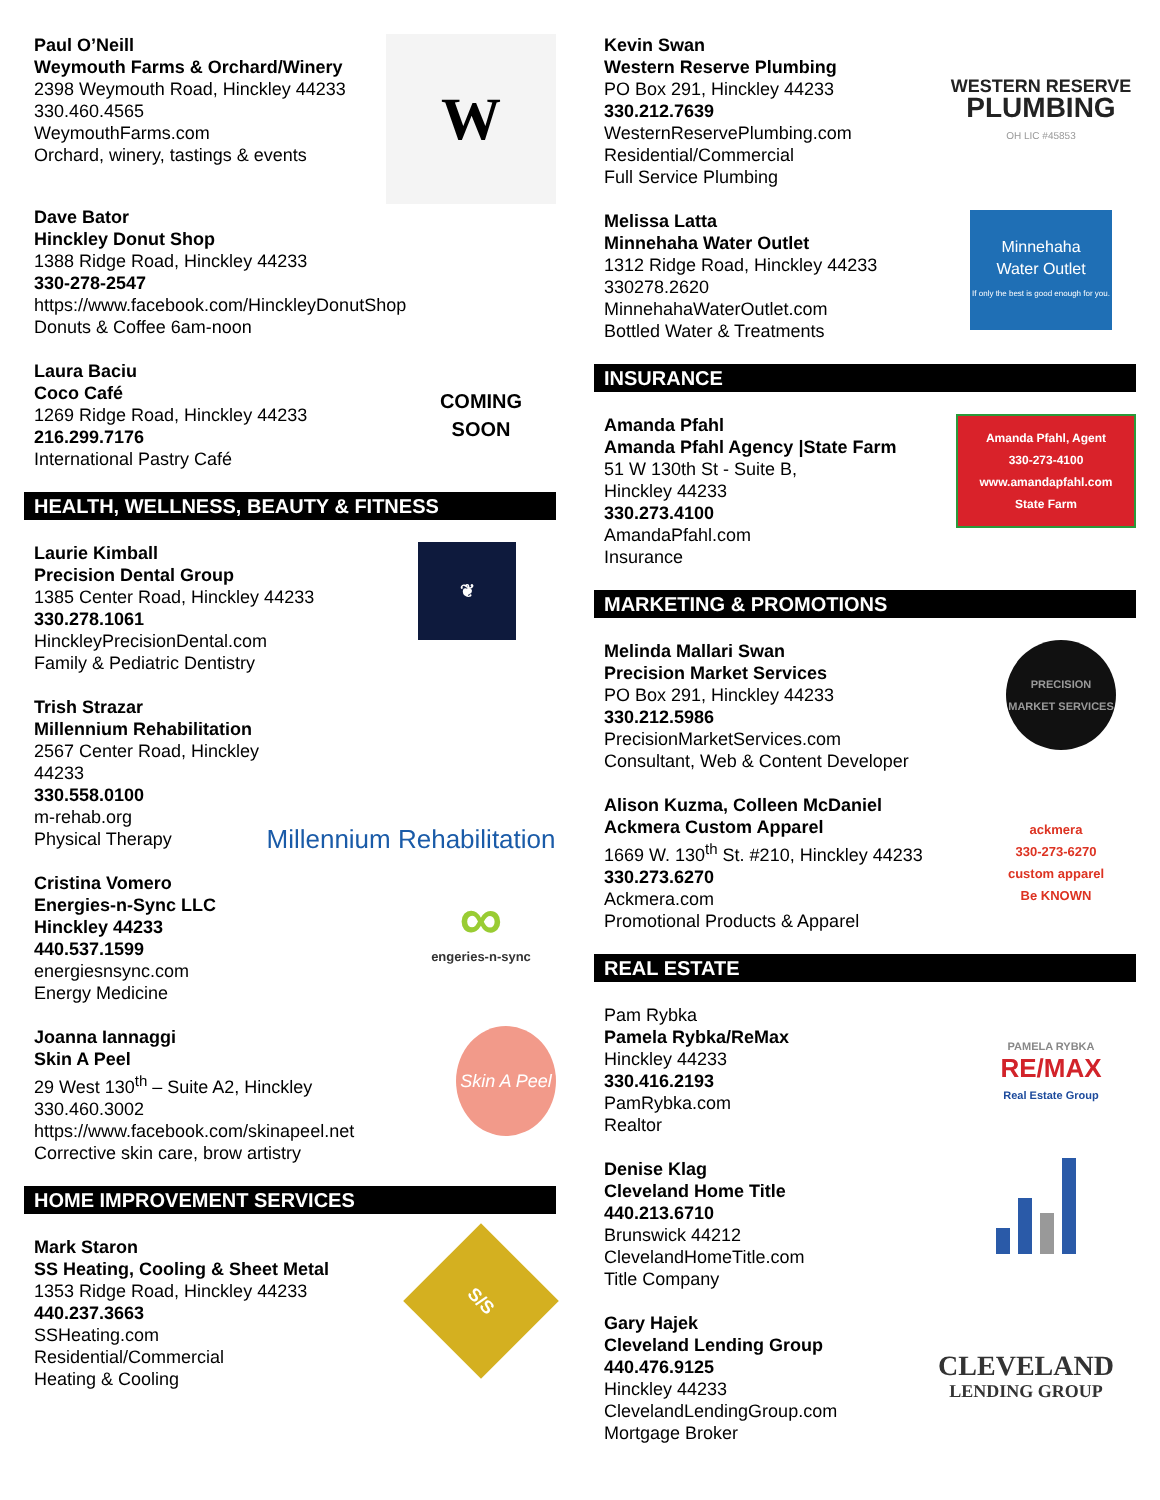Paul O’Neill
Weymouth Farms & Orchard/Winery
2398 Weymouth Road, Hinckley 44233
330.460.4565
WeymouthFarms.com
Orchard, winery, tastings & events
W
Dave Bator
Hinckley Donut Shop
1388 Ridge Road, Hinckley 44233
330-278-2547
https://www.facebook.com/HinckleyDonutShop
Donuts & Coffee 6am-noon
Laura Baciu
Coco Café
1269 Ridge Road, Hinckley 44233
216.299.7176
International Pastry Café
COMING
SOON
HEALTH, WELLNESS, BEAUTY & FITNESS
Laurie Kimball
Precision Dental Group
1385 Center Road, Hinckley 44233
330.278.1061
HinckleyPrecisionDental.com
Family & Pediatric Dentistry
❦
Trish Strazar
Millennium Rehabilitation
2567 Center Road, Hinckley 44233
330.558.0100
m-rehab.org
Physical Therapy
Millennium Rehabilitation
Cristina Vomero
Energies-n-Sync LLC
Hinckley 44233
440.537.1599
energiesnsync.com
Energy Medicine
∞
engeries-n-sync
Joanna Iannaggi
Skin A Peel
29 West 130<sup>th</sup> – Suite A2, Hinckley
330.460.3002
https://www.facebook.com/skinapeel.net
Corrective skin care, brow artistry
Skin A Peel
HOME IMPROVEMENT SERVICES
Mark Staron
SS Heating, Cooling & Sheet Metal
1353 Ridge Road, Hinckley 44233
440.237.3663
SSHeating.com
Residential/Commercial
Heating & Cooling
S/S
Kevin Swan
Western Reserve Plumbing
PO Box 291, Hinckley 44233
330.212.7639
WesternReservePlumbing.com
Residential/Commercial
Full Service Plumbing
WESTERN RESERVE
PLUMBING
OH LIC #45853
Melissa Latta
Minnehaha Water Outlet
1312 Ridge Road, Hinckley 44233
330278.2620
MinnehahaWaterOutlet.com
Bottled Water & Treatments
Minnehaha
Water Outlet
If only the best is good enough for you.
INSURANCE
Amanda Pfahl
Amanda Pfahl Agency |State Farm
51 W 130th St - Suite B,
Hinckley 44233
330.273.4100
AmandaPfahl.com
Insurance
Amanda Pfahl, Agent
330-273-4100
www.amandapfahl.com
State Farm
MARKETING & PROMOTIONS
Melinda Mallari Swan
Precision Market Services
PO Box 291, Hinckley 44233
330.212.5986
PrecisionMarketServices.com
Consultant, Web & Content Developer
PRECISION
MARKET SERVICES
Alison Kuzma, Colleen McDaniel
Ackmera Custom Apparel
1669 W. 130<sup>th</sup> St. #210, Hinckley 44233
330.273.6270
Ackmera.com
Promotional Products & Apparel
ackmera
330-273-6270
custom apparel
Be KNOWN
REAL ESTATE
Pam Rybka
Pamela Rybka/ReMax
Hinckley 44233
330.416.2193
PamRybka.com
Realtor
PAMELA RYBKA
RE/MAX
Real Estate Group
Denise Klag
Cleveland Home Title
440.213.6710
Brunswick 44212
ClevelandHomeTitle.com
Title Company
Gary Hajek
Cleveland Lending Group
440.476.9125
Hinckley 44233
ClevelandLendingGroup.com
Mortgage Broker
CLEVELAND
LENDING GROUP